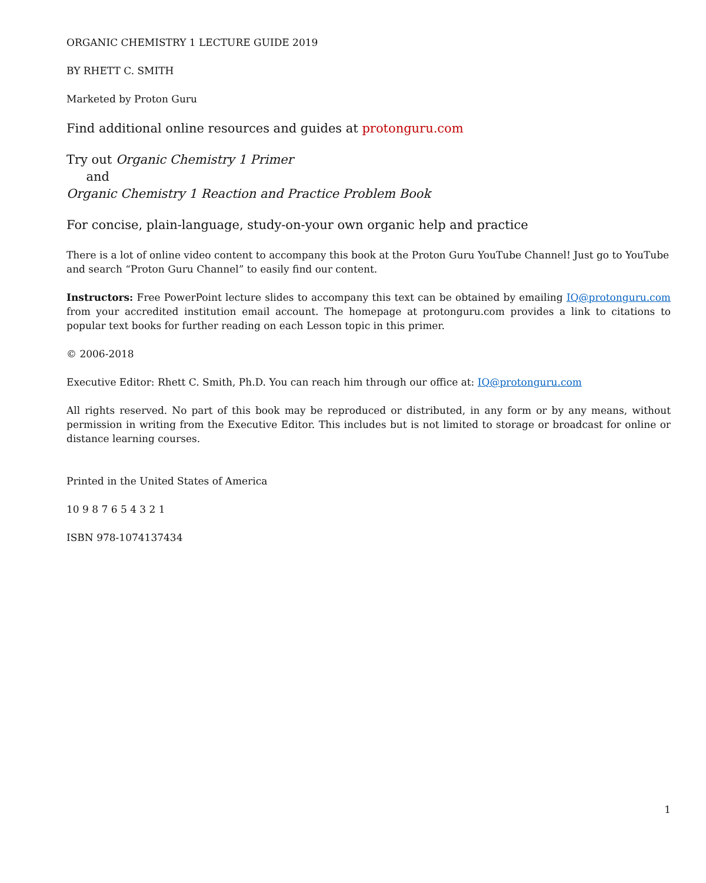ORGANIC CHEMISTRY 1 LECTURE GUIDE 2019
BY RHETT C. SMITH
Marketed by Proton Guru
Find additional online resources and guides at protonguru.com
Try out Organic Chemistry 1 Primer
and
Organic Chemistry 1 Reaction and Practice Problem Book
For concise, plain-language, study-on-your own organic help and practice
There is a lot of online video content to accompany this book at the Proton Guru YouTube Channel! Just go to YouTube and search “Proton Guru Channel” to easily find our content.
Instructors: Free PowerPoint lecture slides to accompany this text can be obtained by emailing IQ@protonguru.com from your accredited institution email account. The homepage at protonguru.com provides a link to citations to popular text books for further reading on each Lesson topic in this primer.
© 2006-2018
Executive Editor: Rhett C. Smith, Ph.D. You can reach him through our office at: IQ@protonguru.com
All rights reserved. No part of this book may be reproduced or distributed, in any form or by any means, without permission in writing from the Executive Editor. This includes but is not limited to storage or broadcast for online or distance learning courses.
Printed in the United States of America
10 9 8 7 6 5 4 3 2 1
ISBN 978-1074137434
1